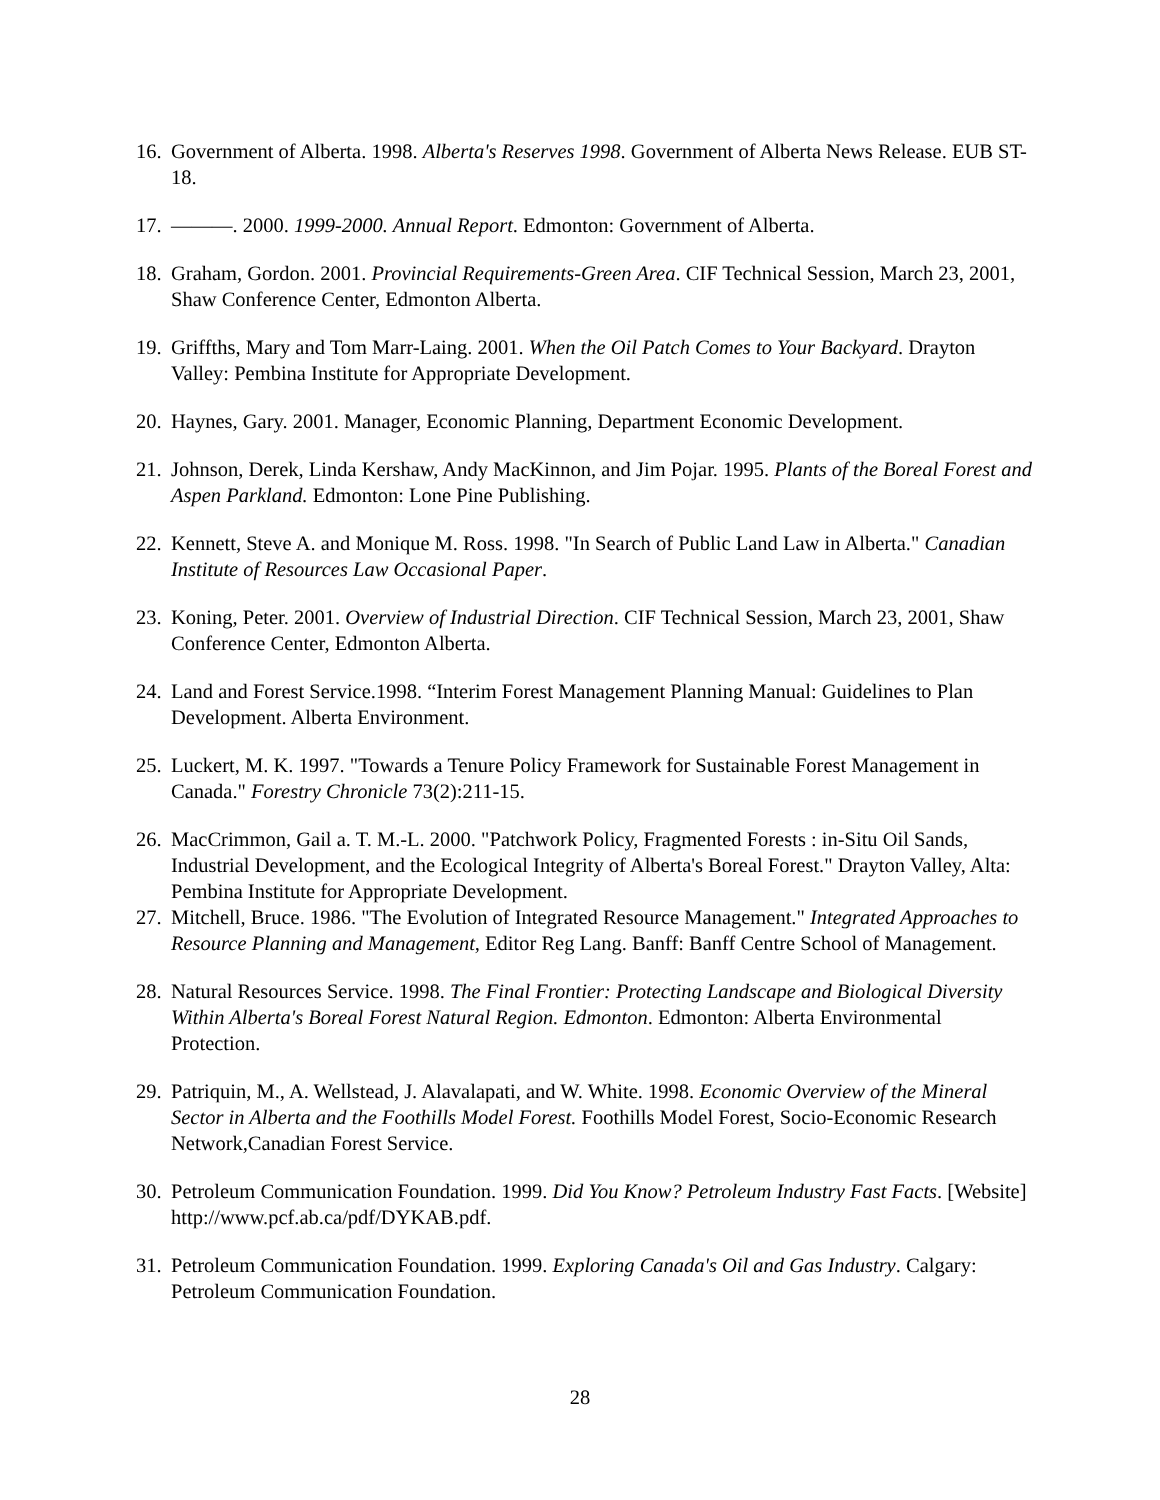16. Government of Alberta. 1998. Alberta's Reserves 1998. Government of Alberta News Release. EUB ST-18.
17. ———. 2000. 1999-2000. Annual Report. Edmonton: Government of Alberta.
18. Graham, Gordon. 2001. Provincial Requirements-Green Area. CIF Technical Session, March 23, 2001, Shaw Conference Center, Edmonton Alberta.
19. Griffths, Mary and Tom Marr-Laing. 2001. When the Oil Patch Comes to Your Backyard. Drayton Valley: Pembina Institute for Appropriate Development.
20. Haynes, Gary. 2001. Manager, Economic Planning, Department Economic Development.
21. Johnson, Derek, Linda Kershaw, Andy MacKinnon, and Jim Pojar. 1995. Plants of the Boreal Forest and Aspen Parkland. Edmonton: Lone Pine Publishing.
22. Kennett, Steve A. and Monique M. Ross. 1998. "In Search of Public Land Law in Alberta." Canadian Institute of Resources Law Occasional Paper.
23. Koning, Peter. 2001. Overview of Industrial Direction. CIF Technical Session, March 23, 2001, Shaw Conference Center, Edmonton Alberta.
24. Land and Forest Service.1998. “Interim Forest Management Planning Manual: Guidelines to Plan Development. Alberta Environment.
25. Luckert, M. K. 1997. "Towards a Tenure Policy Framework for Sustainable Forest Management in Canada." Forestry Chronicle 73(2):211-15.
26. MacCrimmon, Gail a. T. M.-L. 2000. "Patchwork Policy, Fragmented Forests : in-Situ Oil Sands, Industrial Development, and the Ecological Integrity of Alberta's Boreal Forest." Drayton Valley, Alta: Pembina Institute for Appropriate Development.
27. Mitchell, Bruce. 1986. "The Evolution of Integrated Resource Management." Integrated Approaches to Resource Planning and Management, Editor Reg Lang. Banff: Banff Centre School of Management.
28. Natural Resources Service. 1998. The Final Frontier: Protecting Landscape and Biological Diversity Within Alberta's Boreal Forest Natural Region. Edmonton. Edmonton: Alberta Environmental Protection.
29. Patriquin, M., A. Wellstead, J. Alavalapati, and W. White. 1998. Economic Overview of the Mineral Sector in Alberta and the Foothills Model Forest. Foothills Model Forest, Socio-Economic Research Network,Canadian Forest Service.
30. Petroleum Communication Foundation. 1999. Did You Know? Petroleum Industry Fast Facts. [Website] http://www.pcf.ab.ca/pdf/DYKAB.pdf.
31. Petroleum Communication Foundation. 1999. Exploring Canada's Oil and Gas Industry. Calgary: Petroleum Communication Foundation.
28